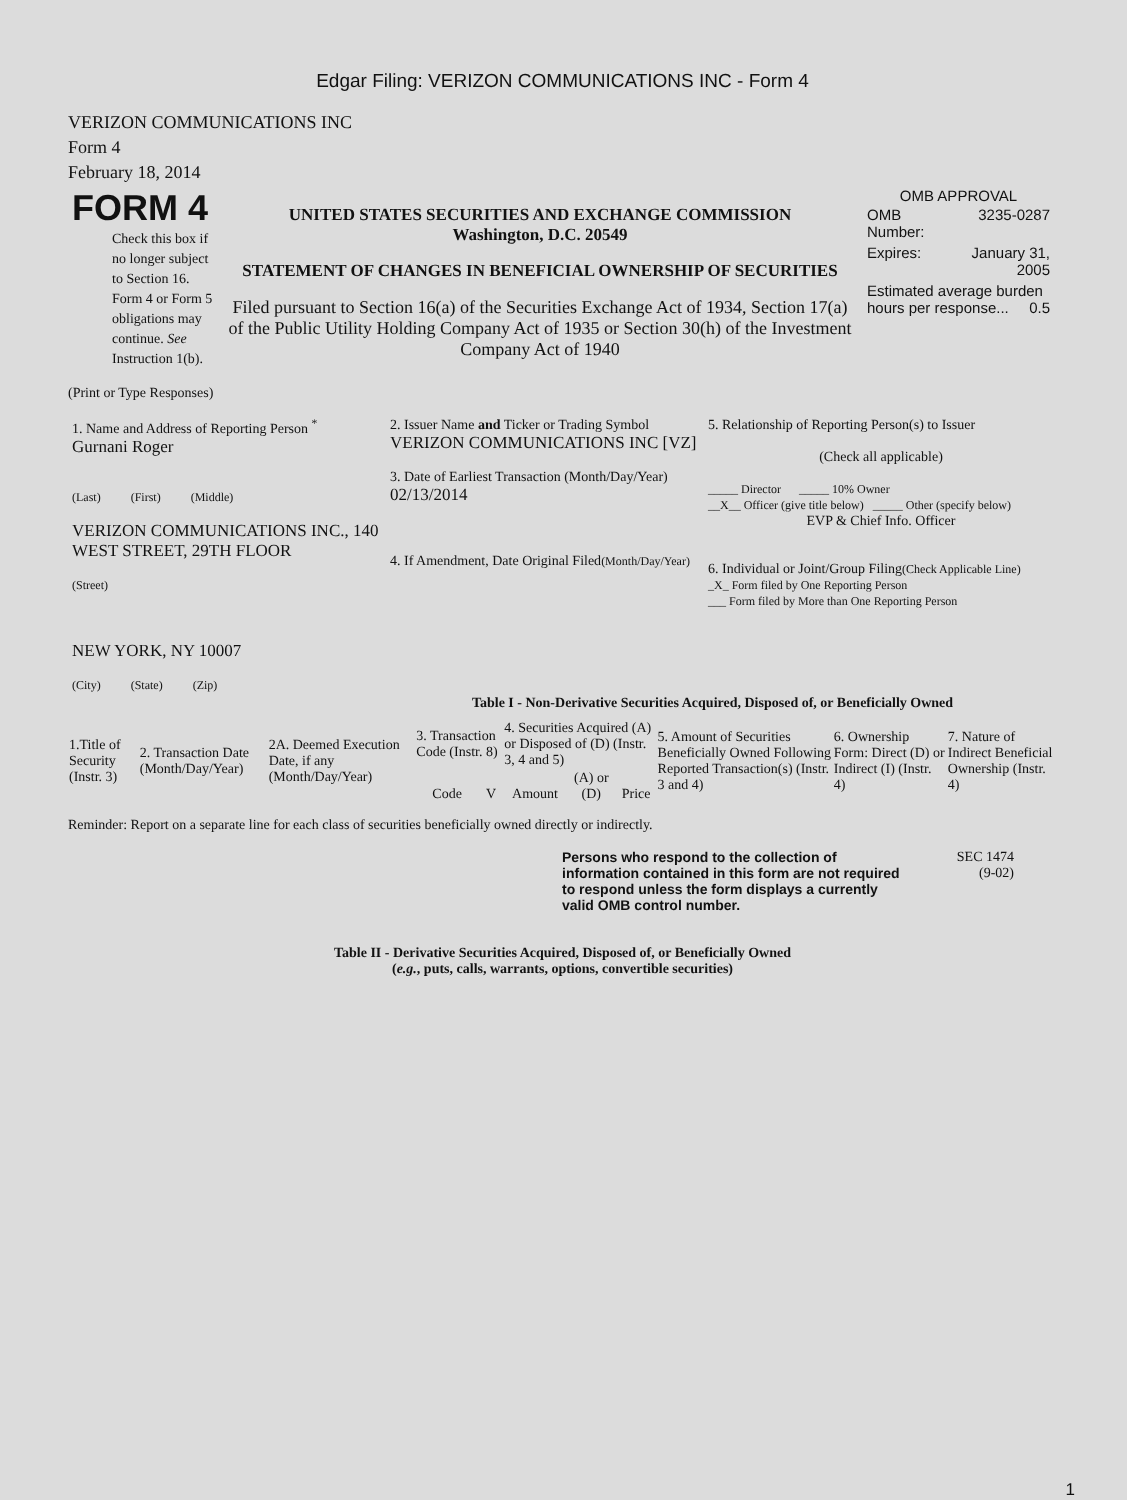Edgar Filing: VERIZON COMMUNICATIONS INC - Form 4
VERIZON COMMUNICATIONS INC
Form 4
February 18, 2014
| FORM 4 Check this box if no longer subject to Section 16. Form 4 or Form 5 obligations may continue. See Instruction 1(b). | UNITED STATES SECURITIES AND EXCHANGE COMMISSION Washington, D.C. 20549 STATEMENT OF CHANGES IN BENEFICIAL OWNERSHIP OF SECURITIES Filed pursuant to Section 16(a) of the Securities Exchange Act of 1934, Section 17(a) of the Public Utility Holding Company Act of 1935 or Section 30(h) of the Investment Company Act of 1940 | OMB APPROVAL / OMB Number: / 3235-0287 / / Expires: / January 31, 2005 / / Estimated average burden hours per response... 0.5 / / |
(Print or Type Responses)
| 1. Name and Address of Reporting Person <sup>*</sup> Gurnani Roger (Last) (First) (Middle) VERIZON COMMUNICATIONS INC., 140 WEST STREET, 29TH FLOOR (Street) NEW YORK, NY 10007 (City) (State) (Zip) | 2. Issuer Name and Ticker or Trading Symbol VERIZON COMMUNICATIONS INC [VZ] 3. Date of Earliest Transaction (Month/Day/Year) 02/13/2014 4. If Amendment, Date Original Filed (Month/Day/Year) | 5. Relationship of Reporting Person(s) to Issuer (Check all applicable) _____ Director _____ 10% Owner __X__ Officer (give title below) _____ Other (specify below) EVP & Chief Info. Officer 6. Individual or Joint/Group Filing (Check Applicable Line) _X_ Form filed by One Reporting Person ___ Form filed by More than One Reporting Person |
Table I - Non-Derivative Securities Acquired, Disposed of, or Beneficially Owned
| 1.Title of Security (Instr. 3) | 2. Transaction Date (Month/Day/Year) | 2A. Deemed Execution Date, if any (Month/Day/Year) | 3. Transaction Code (Instr. 8) | | 4. Securities Acquired (A) or Disposed of (D) (Instr. 3, 4 and 5) | | | 5. Amount of Securities Beneficially Owned Following Reported Transaction(s) (Instr. 3 and 4) | 6. Ownership Form: Direct (D) or Indirect (I) (Instr. 4) | 7. Nature of Indirect Beneficial Ownership (Instr. 4) |
| --- | --- | --- | --- | --- | --- | --- | --- | --- | --- | --- |
| | | | Code | V | Amount | (A) or (D) | Price | | | |
Reminder: Report on a separate line for each class of securities beneficially owned directly or indirectly.
| Persons who respond to the collection of information contained in this form are not required to respond unless the form displays a currently valid OMB control number. | SEC 1474 (9-02) |
Table II - Derivative Securities Acquired, Disposed of, or Beneficially Owned
(e.g., puts, calls, warrants, options, convertible securities)
1